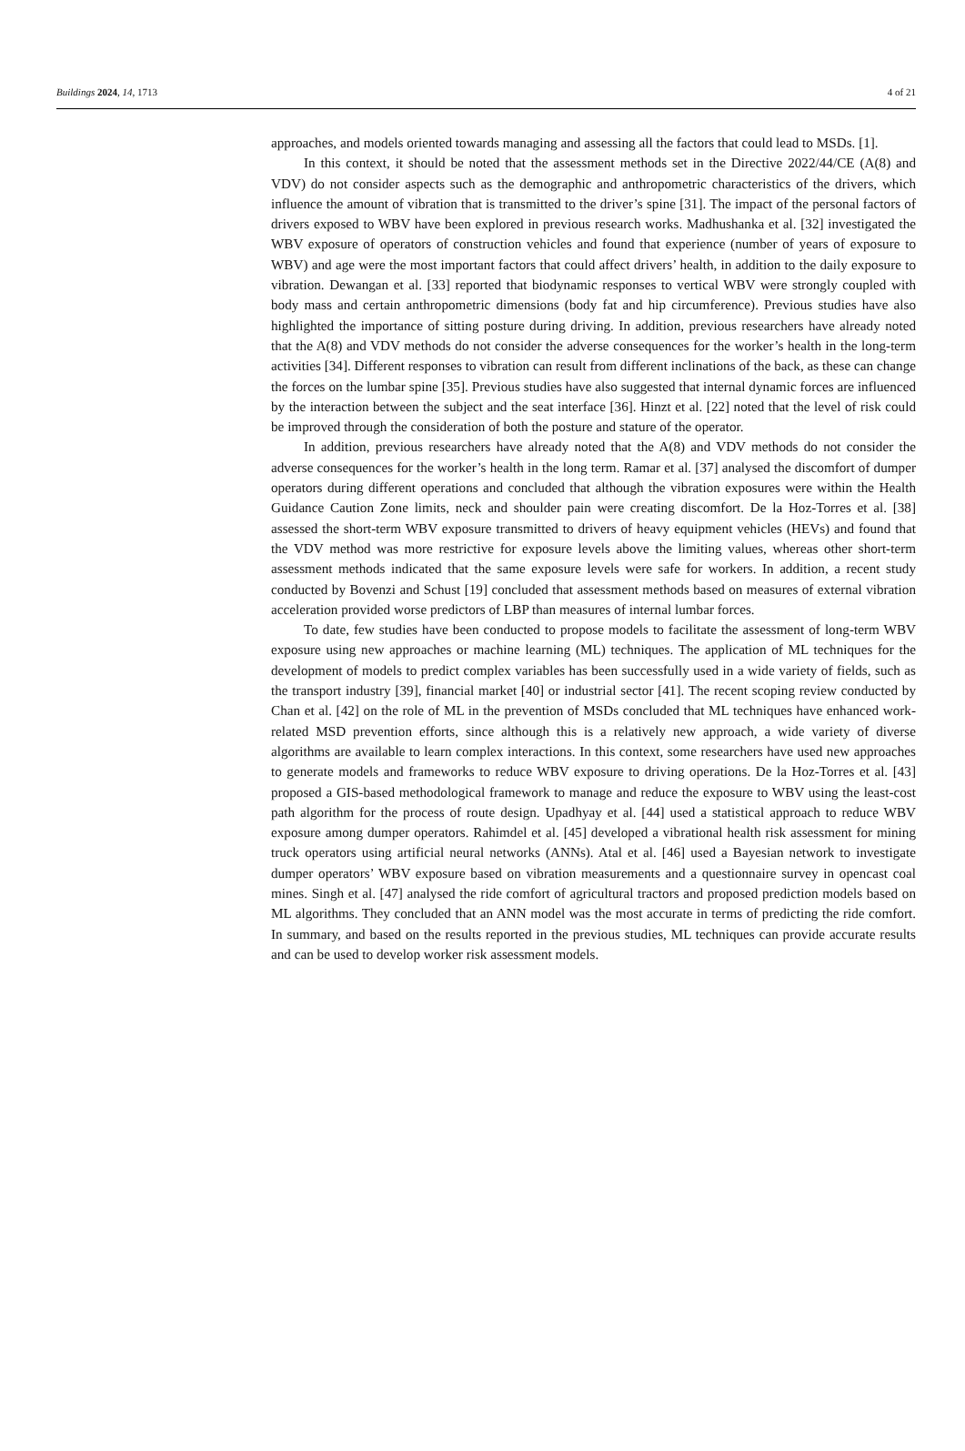Buildings 2024, 14, 1713 4 of 21
approaches, and models oriented towards managing and assessing all the factors that could lead to MSDs. [1].
In this context, it should be noted that the assessment methods set in the Directive 2022/44/CE (A(8) and VDV) do not consider aspects such as the demographic and anthropometric characteristics of the drivers, which influence the amount of vibration that is transmitted to the driver’s spine [31]. The impact of the personal factors of drivers exposed to WBV have been explored in previous research works. Madhushanka et al. [32] investigated the WBV exposure of operators of construction vehicles and found that experience (number of years of exposure to WBV) and age were the most important factors that could affect drivers’ health, in addition to the daily exposure to vibration. Dewangan et al. [33] reported that biodynamic responses to vertical WBV were strongly coupled with body mass and certain anthropometric dimensions (body fat and hip circumference). Previous studies have also highlighted the importance of sitting posture during driving. In addition, previous researchers have already noted that the A(8) and VDV methods do not consider the adverse consequences for the worker’s health in the long-term activities [34]. Different responses to vibration can result from different inclinations of the back, as these can change the forces on the lumbar spine [35]. Previous studies have also suggested that internal dynamic forces are influenced by the interaction between the subject and the seat interface [36]. Hinzt et al. [22] noted that the level of risk could be improved through the consideration of both the posture and stature of the operator.
In addition, previous researchers have already noted that the A(8) and VDV methods do not consider the adverse consequences for the worker’s health in the long term. Ramar et al. [37] analysed the discomfort of dumper operators during different operations and concluded that although the vibration exposures were within the Health Guidance Caution Zone limits, neck and shoulder pain were creating discomfort. De la Hoz-Torres et al. [38] assessed the short-term WBV exposure transmitted to drivers of heavy equipment vehicles (HEVs) and found that the VDV method was more restrictive for exposure levels above the limiting values, whereas other short-term assessment methods indicated that the same exposure levels were safe for workers. In addition, a recent study conducted by Bovenzi and Schust [19] concluded that assessment methods based on measures of external vibration acceleration provided worse predictors of LBP than measures of internal lumbar forces.
To date, few studies have been conducted to propose models to facilitate the assessment of long-term WBV exposure using new approaches or machine learning (ML) techniques. The application of ML techniques for the development of models to predict complex variables has been successfully used in a wide variety of fields, such as the transport industry [39], financial market [40] or industrial sector [41]. The recent scoping review conducted by Chan et al. [42] on the role of ML in the prevention of MSDs concluded that ML techniques have enhanced work-related MSD prevention efforts, since although this is a relatively new approach, a wide variety of diverse algorithms are available to learn complex interactions. In this context, some researchers have used new approaches to generate models and frameworks to reduce WBV exposure to driving operations. De la Hoz-Torres et al. [43] proposed a GIS-based methodological framework to manage and reduce the exposure to WBV using the least-cost path algorithm for the process of route design. Upadhyay et al. [44] used a statistical approach to reduce WBV exposure among dumper operators. Rahimdel et al. [45] developed a vibrational health risk assessment for mining truck operators using artificial neural networks (ANNs). Atal et al. [46] used a Bayesian network to investigate dumper operators’ WBV exposure based on vibration measurements and a questionnaire survey in opencast coal mines. Singh et al. [47] analysed the ride comfort of agricultural tractors and proposed prediction models based on ML algorithms. They concluded that an ANN model was the most accurate in terms of predicting the ride comfort. In summary, and based on the results reported in the previous studies, ML techniques can provide accurate results and can be used to develop worker risk assessment models.